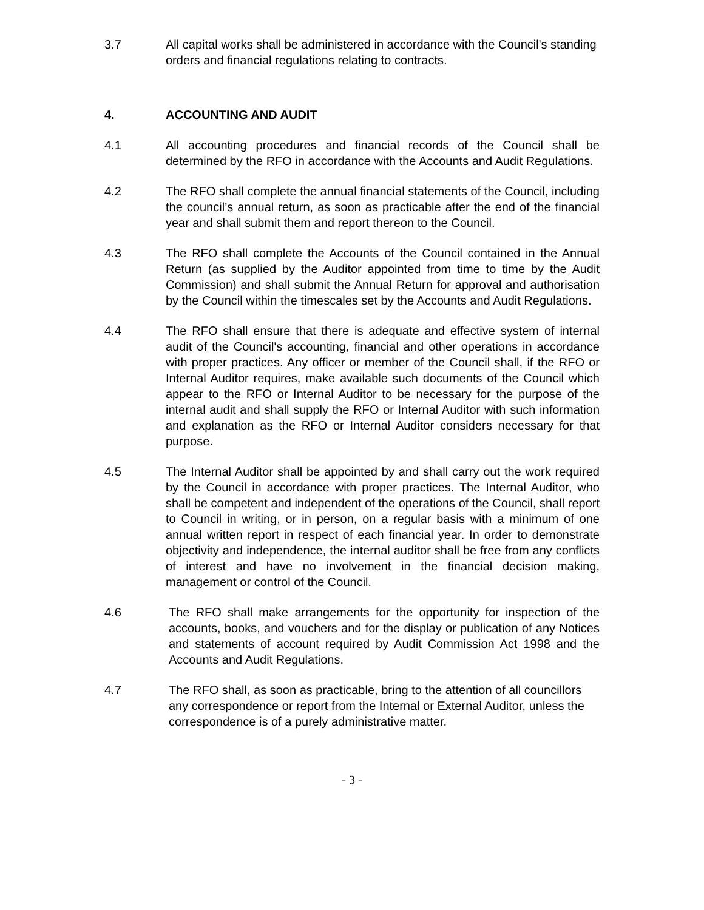3.7 All capital works shall be administered in accordance with the Council's standing orders and financial regulations relating to contracts.
4. ACCOUNTING AND AUDIT
4.1 All accounting procedures and financial records of the Council shall be determined by the RFO in accordance with the Accounts and Audit Regulations.
4.2 The RFO shall complete the annual financial statements of the Council, including the council’s annual return, as soon as practicable after the end of the financial year and shall submit them and report thereon to the Council.
4.3 The RFO shall complete the Accounts of the Council contained in the Annual Return (as supplied by the Auditor appointed from time to time by the Audit Commission) and shall submit the Annual Return for approval and authorisation by the Council within the timescales set by the Accounts and Audit Regulations.
4.4 The RFO shall ensure that there is adequate and effective system of internal audit of the Council's accounting, financial and other operations in accordance with proper practices. Any officer or member of the Council shall, if the RFO or Internal Auditor requires, make available such documents of the Council which appear to the RFO or Internal Auditor to be necessary for the purpose of the internal audit and shall supply the RFO or Internal Auditor with such information and explanation as the RFO or Internal Auditor considers necessary for that purpose.
4.5 The Internal Auditor shall be appointed by and shall carry out the work required by the Council in accordance with proper practices. The Internal Auditor, who shall be competent and independent of the operations of the Council, shall report to Council in writing, or in person, on a regular basis with a minimum of one annual written report in respect of each financial year. In order to demonstrate objectivity and independence, the internal auditor shall be free from any conflicts of interest and have no involvement in the financial decision making, management or control of the Council.
4.6 The RFO shall make arrangements for the opportunity for inspection of the accounts, books, and vouchers and for the display or publication of any Notices and statements of account required by Audit Commission Act 1998 and the Accounts and Audit Regulations.
4.7 The RFO shall, as soon as practicable, bring to the attention of all councillors any correspondence or report from the Internal or External Auditor, unless the correspondence is of a purely administrative matter.
- 3 -